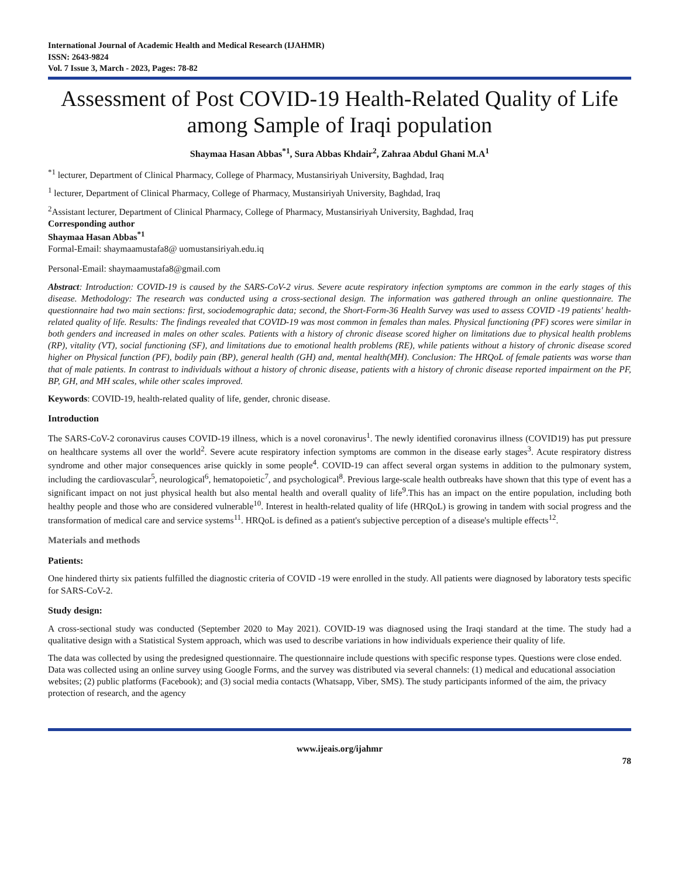International Journal of Academic Health and Medical Research (IJAHMR)
ISSN: 2643-9824
Vol. 7 Issue 3, March - 2023, Pages: 78-82
Assessment of Post COVID-19 Health-Related Quality of Life among Sample of Iraqi population
Shaymaa Hasan Abbas<sup>*1</sup>, Sura Abbas Khdair<sup>2</sup>, Zahraa Abdul Ghani M.A<sup>1</sup>
<sup>*1</sup> lecturer, Department of Clinical Pharmacy, College of Pharmacy, Mustansiriyah University, Baghdad, Iraq
<sup>1</sup> lecturer, Department of Clinical Pharmacy, College of Pharmacy, Mustansiriyah University, Baghdad, Iraq
<sup>2</sup> Assistant lecturer, Department of Clinical Pharmacy, College of Pharmacy, Mustansiriyah University, Baghdad, Iraq
Corresponding author
Shaymaa Hasan Abbas<sup>*1</sup>
Formal-Email: shaymaamustafa8@ uomustansiriyah.edu.iq
Personal-Email: shaymaamustafa8@gmail.com
Abstract: Introduction: COVID-19 is caused by the SARS-CoV-2 virus. Severe acute respiratory infection symptoms are common in the early stages of this disease. Methodology: The research was conducted using a cross-sectional design. The information was gathered through an online questionnaire. The questionnaire had two main sections: first, sociodemographic data; second, the Short-Form-36 Health Survey was used to assess COVID -19 patients' health-related quality of life. Results: The findings revealed that COVID-19 was most common in females than males. Physical functioning (PF) scores were similar in both genders and increased in males on other scales. Patients with a history of chronic disease scored higher on limitations due to physical health problems (RP), vitality (VT), social functioning (SF), and limitations due to emotional health problems (RE), while patients without a history of chronic disease scored higher on Physical function (PF), bodily pain (BP), general health (GH) and, mental health(MH). Conclusion: The HRQoL of female patients was worse than that of male patients. In contrast to individuals without a history of chronic disease, patients with a history of chronic disease reported impairment on the PF, BP, GH, and MH scales, while other scales improved.
Keywords: COVID-19, health-related quality of life, gender, chronic disease.
Introduction
The SARS-CoV-2 coronavirus causes COVID-19 illness, which is a novel coronavirus<sup>1</sup>. The newly identified coronavirus illness (COVID19) has put pressure on healthcare systems all over the world<sup>2</sup>. Severe acute respiratory infection symptoms are common in the disease early stages<sup>3</sup>. Acute respiratory distress syndrome and other major consequences arise quickly in some people<sup>4</sup>. COVID-19 can affect several organ systems in addition to the pulmonary system, including the cardiovascular<sup>5</sup>, neurological<sup>6</sup>, hematopoietic<sup>7</sup>, and psychological<sup>8</sup>. Previous large-scale health outbreaks have shown that this type of event has a significant impact on not just physical health but also mental health and overall quality of life<sup>9</sup>.This has an impact on the entire population, including both healthy people and those who are considered vulnerable<sup>10</sup>. Interest in health-related quality of life (HRQoL) is growing in tandem with social progress and the transformation of medical care and service systems<sup>11</sup>. HRQoL is defined as a patient's subjective perception of a disease's multiple effects<sup>12</sup>.
Materials and methods
Patients:
One hindered thirty six patients fulfilled the diagnostic criteria of COVID -19 were enrolled in the study. All patients were diagnosed by laboratory tests specific for SARS-CoV-2.
Study design:
A cross-sectional study was conducted (September 2020 to May 2021). COVID-19 was diagnosed using the Iraqi standard at the time. The study had a qualitative design with a Statistical System approach, which was used to describe variations in how individuals experience their quality of life.
The data was collected by using the predesigned questionnaire. The questionnaire include questions with specific response types. Questions were close ended. Data was collected using an online survey using Google Forms, and the survey was distributed via several channels: (1) medical and educational association websites; (2) public platforms (Facebook); and (3) social media contacts (Whatsapp, Viber, SMS). The study participants informed of the aim, the privacy protection of research, and the agency
www.ijeais.org/ijahmr
78